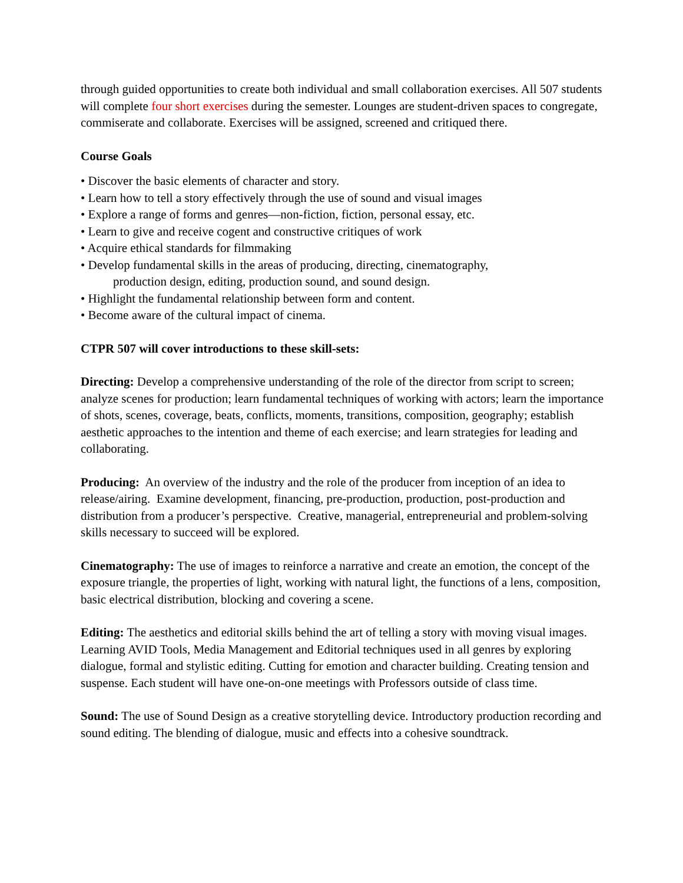through guided opportunities to create both individual and small collaboration exercises. All 507 students will complete four short exercises during the semester. Lounges are student-driven spaces to congregate, commiserate and collaborate. Exercises will be assigned, screened and critiqued there.
Course Goals
• Discover the basic elements of character and story.
• Learn how to tell a story effectively through the use of sound and visual images
• Explore a range of forms and genres—non-fiction, fiction, personal essay, etc.
• Learn to give and receive cogent and constructive critiques of work
• Acquire ethical standards for filmmaking
• Develop fundamental skills in the areas of producing, directing, cinematography,
production design, editing, production sound, and sound design.
• Highlight the fundamental relationship between form and content.
• Become aware of the cultural impact of cinema.
CTPR 507 will cover introductions to these skill-sets:
Directing: Develop a comprehensive understanding of the role of the director from script to screen; analyze scenes for production; learn fundamental techniques of working with actors; learn the importance of shots, scenes, coverage, beats, conflicts, moments, transitions, composition, geography; establish aesthetic approaches to the intention and theme of each exercise; and learn strategies for leading and collaborating.
Producing: An overview of the industry and the role of the producer from inception of an idea to release/airing. Examine development, financing, pre-production, production, post-production and distribution from a producer’s perspective. Creative, managerial, entrepreneurial and problem-solving skills necessary to succeed will be explored.
Cinematography: The use of images to reinforce a narrative and create an emotion, the concept of the exposure triangle, the properties of light, working with natural light, the functions of a lens, composition, basic electrical distribution, blocking and covering a scene.
Editing: The aesthetics and editorial skills behind the art of telling a story with moving visual images. Learning AVID Tools, Media Management and Editorial techniques used in all genres by exploring dialogue, formal and stylistic editing. Cutting for emotion and character building. Creating tension and suspense. Each student will have one-on-one meetings with Professors outside of class time.
Sound: The use of Sound Design as a creative storytelling device. Introductory production recording and sound editing. The blending of dialogue, music and effects into a cohesive soundtrack.